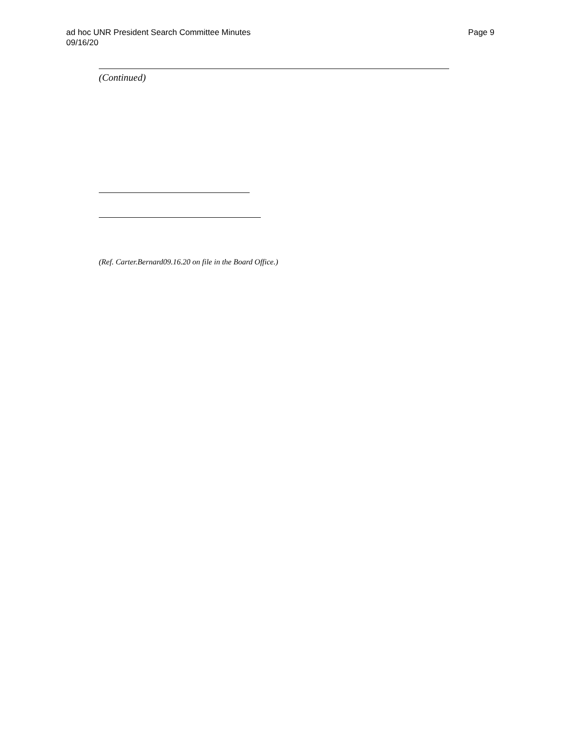Page 9 ad hoc UNR President Search Committee Minutes
09/16/20
(Continued)
(Ref. Carter.Bernard09.16.20 on file in the Board Office.)